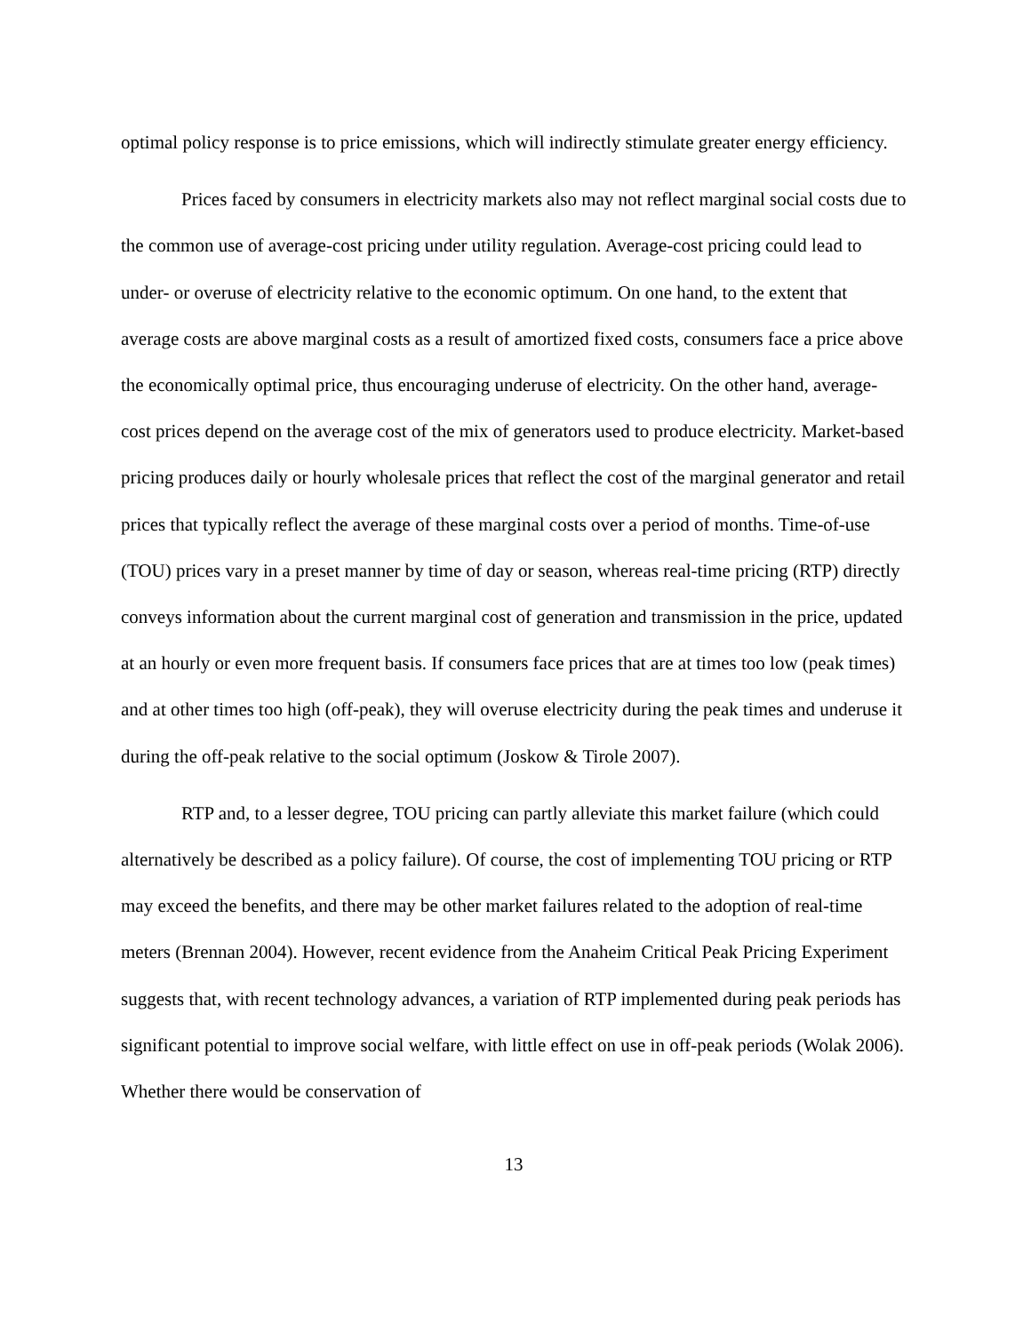optimal policy response is to price emissions, which will indirectly stimulate greater energy efficiency.
Prices faced by consumers in electricity markets also may not reflect marginal social costs due to the common use of average-cost pricing under utility regulation. Average-cost pricing could lead to under- or overuse of electricity relative to the economic optimum. On one hand, to the extent that average costs are above marginal costs as a result of amortized fixed costs, consumers face a price above the economically optimal price, thus encouraging underuse of electricity. On the other hand, average-cost prices depend on the average cost of the mix of generators used to produce electricity. Market-based pricing produces daily or hourly wholesale prices that reflect the cost of the marginal generator and retail prices that typically reflect the average of these marginal costs over a period of months. Time-of-use (TOU) prices vary in a preset manner by time of day or season, whereas real-time pricing (RTP) directly conveys information about the current marginal cost of generation and transmission in the price, updated at an hourly or even more frequent basis. If consumers face prices that are at times too low (peak times) and at other times too high (off-peak), they will overuse electricity during the peak times and underuse it during the off-peak relative to the social optimum (Joskow & Tirole 2007).
RTP and, to a lesser degree, TOU pricing can partly alleviate this market failure (which could alternatively be described as a policy failure). Of course, the cost of implementing TOU pricing or RTP may exceed the benefits, and there may be other market failures related to the adoption of real-time meters (Brennan 2004). However, recent evidence from the Anaheim Critical Peak Pricing Experiment suggests that, with recent technology advances, a variation of RTP implemented during peak periods has significant potential to improve social welfare, with little effect on use in off-peak periods (Wolak 2006). Whether there would be conservation of
13